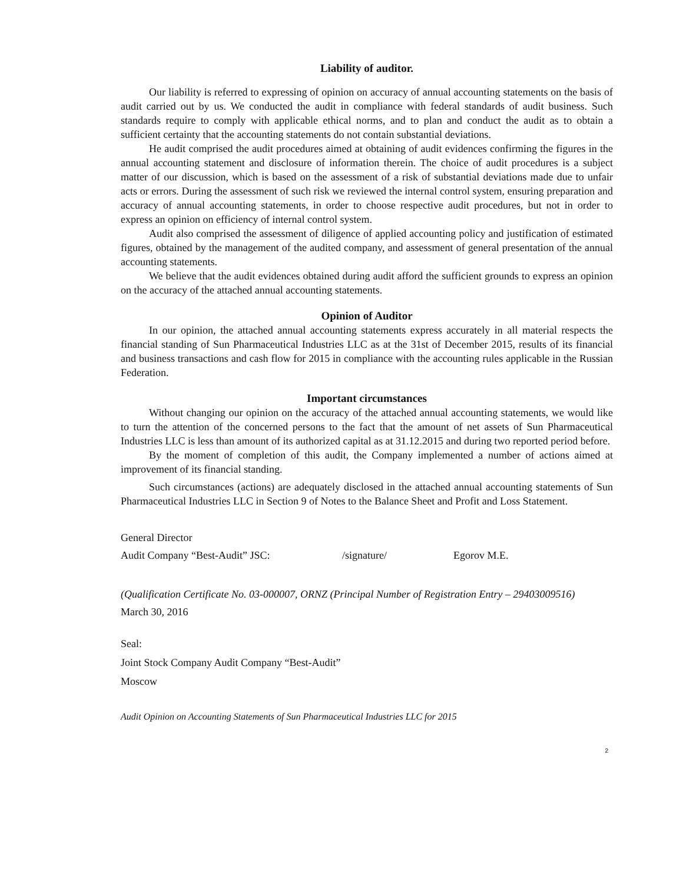Liability of auditor.
Our liability is referred to expressing of opinion on accuracy of annual accounting statements on the basis of audit carried out by us. We conducted the audit in compliance with federal standards of audit business. Such standards require to comply with applicable ethical norms, and to plan and conduct the audit as to obtain a sufficient certainty that the accounting statements do not contain substantial deviations.
He audit comprised the audit procedures aimed at obtaining of audit evidences confirming the figures in the annual accounting statement and disclosure of information therein. The choice of audit procedures is a subject matter of our discussion, which is based on the assessment of a risk of substantial deviations made due to unfair acts or errors. During the assessment of such risk we reviewed the internal control system, ensuring preparation and accuracy of annual accounting statements, in order to choose respective audit procedures, but not in order to express an opinion on efficiency of internal control system.
Audit also comprised the assessment of diligence of applied accounting policy and justification of estimated figures, obtained by the management of the audited company, and assessment of general presentation of the annual accounting statements.
We believe that the audit evidences obtained during audit afford the sufficient grounds to express an opinion on the accuracy of the attached annual accounting statements.
Opinion of Auditor
In our opinion, the attached annual accounting statements express accurately in all material respects the financial standing of Sun Pharmaceutical Industries LLC as at the 31st of December 2015, results of its financial and business transactions and cash flow for 2015 in compliance with the accounting rules applicable in the Russian Federation.
Important circumstances
Without changing our opinion on the accuracy of the attached annual accounting statements, we would like to turn the attention of the concerned persons to the fact that the amount of net assets of Sun Pharmaceutical Industries LLC is less than amount of its authorized capital as at 31.12.2015 and during two reported period before.
By the moment of completion of this audit, the Company implemented a number of actions aimed at improvement of its financial standing.
Such circumstances (actions) are adequately disclosed in the attached annual accounting statements of Sun Pharmaceutical Industries LLC in Section 9 of Notes to the Balance Sheet and Profit and Loss Statement.
General Director
Audit Company “Best-Audit” JSC: /signature/ Egorov M.E.
(Qualification Certificate No. 03-000007, ORNZ (Principal Number of Registration Entry – 29403009516)
March 30, 2016
Seal:
Joint Stock Company Audit Company “Best-Audit”
Moscow
Audit Opinion on Accounting Statements of Sun Pharmaceutical Industries LLC for 2015
2